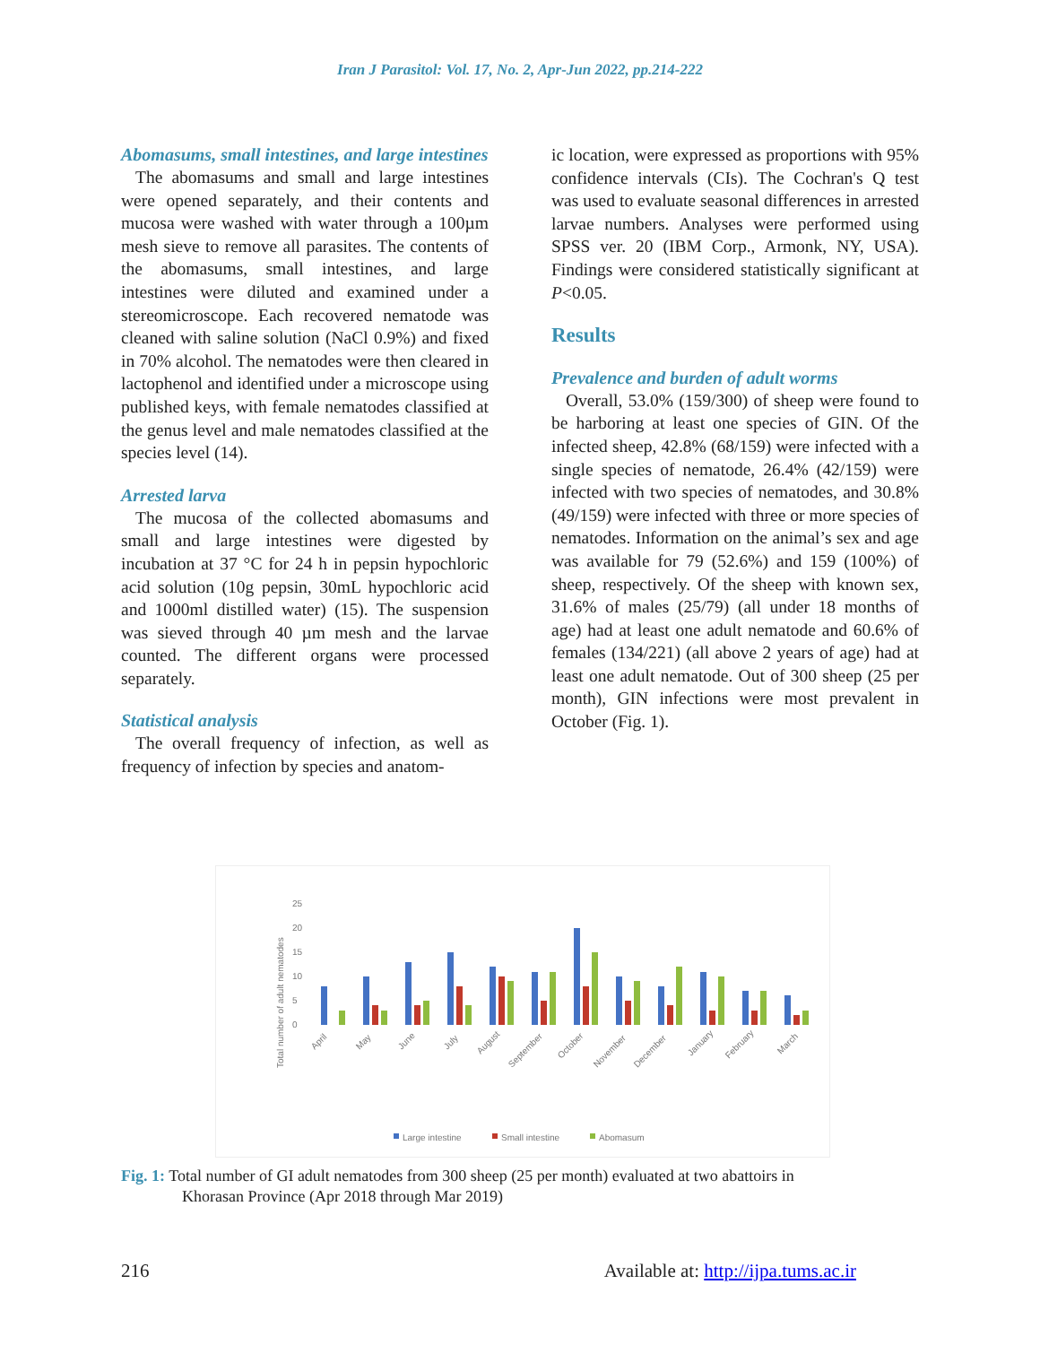Iran J Parasitol: Vol. 17, No. 2, Apr-Jun 2022, pp.214-222
Abomasums, small intestines, and large intestines
The abomasums and small and large intestines were opened separately, and their contents and mucosa were washed with water through a 100µm mesh sieve to remove all parasites. The contents of the abomasums, small intestines, and large intestines were diluted and examined under a stereomicroscope. Each recovered nematode was cleaned with saline solution (NaCl 0.9%) and fixed in 70% alcohol. The nematodes were then cleared in lactophenol and identified under a microscope using published keys, with female nematodes classified at the genus level and male nematodes classified at the species level (14).
Arrested larva
The mucosa of the collected abomasums and small and large intestines were digested by incubation at 37 °C for 24 h in pepsin hypochloric acid solution (10g pepsin, 30mL hypochloric acid and 1000ml distilled water) (15). The suspension was sieved through 40 µm mesh and the larvae counted. The different organs were processed separately.
Statistical analysis
The overall frequency of infection, as well as frequency of infection by species and anatom-
ic location, were expressed as proportions with 95% confidence intervals (CIs). The Cochran's Q test was used to evaluate seasonal differences in arrested larvae numbers. Analyses were performed using SPSS ver. 20 (IBM Corp., Armonk, NY, USA). Findings were considered statistically significant at P<0.05.
Results
Prevalence and burden of adult worms
Overall, 53.0% (159/300) of sheep were found to be harboring at least one species of GIN. Of the infected sheep, 42.8% (68/159) were infected with a single species of nematode, 26.4% (42/159) were infected with two species of nematodes, and 30.8% (49/159) were infected with three or more species of nematodes. Information on the animal’s sex and age was available for 79 (52.6%) and 159 (100%) of sheep, respectively. Of the sheep with known sex, 31.6% of males (25/79) (all under 18 months of age) had at least one adult nematode and 60.6% of females (134/221) (all above 2 years of age) had at least one adult nematode. Out of 300 sheep (25 per month), GIN infections were most prevalent in October (Fig. 1).
Total number of adult nematodes
25
20
15
10
5
0
April
May
June
July
August
September
October
November
December
January
February
March
Large intestine
Small intestine
Abomasum
Fig. 1: Total number of GI adult nematodes from 300 sheep (25 per month) evaluated at two abattoirs in
Khorasan Province (Apr 2018 through Mar 2019)
216 Available at: http://ijpa.tums.ac.ir